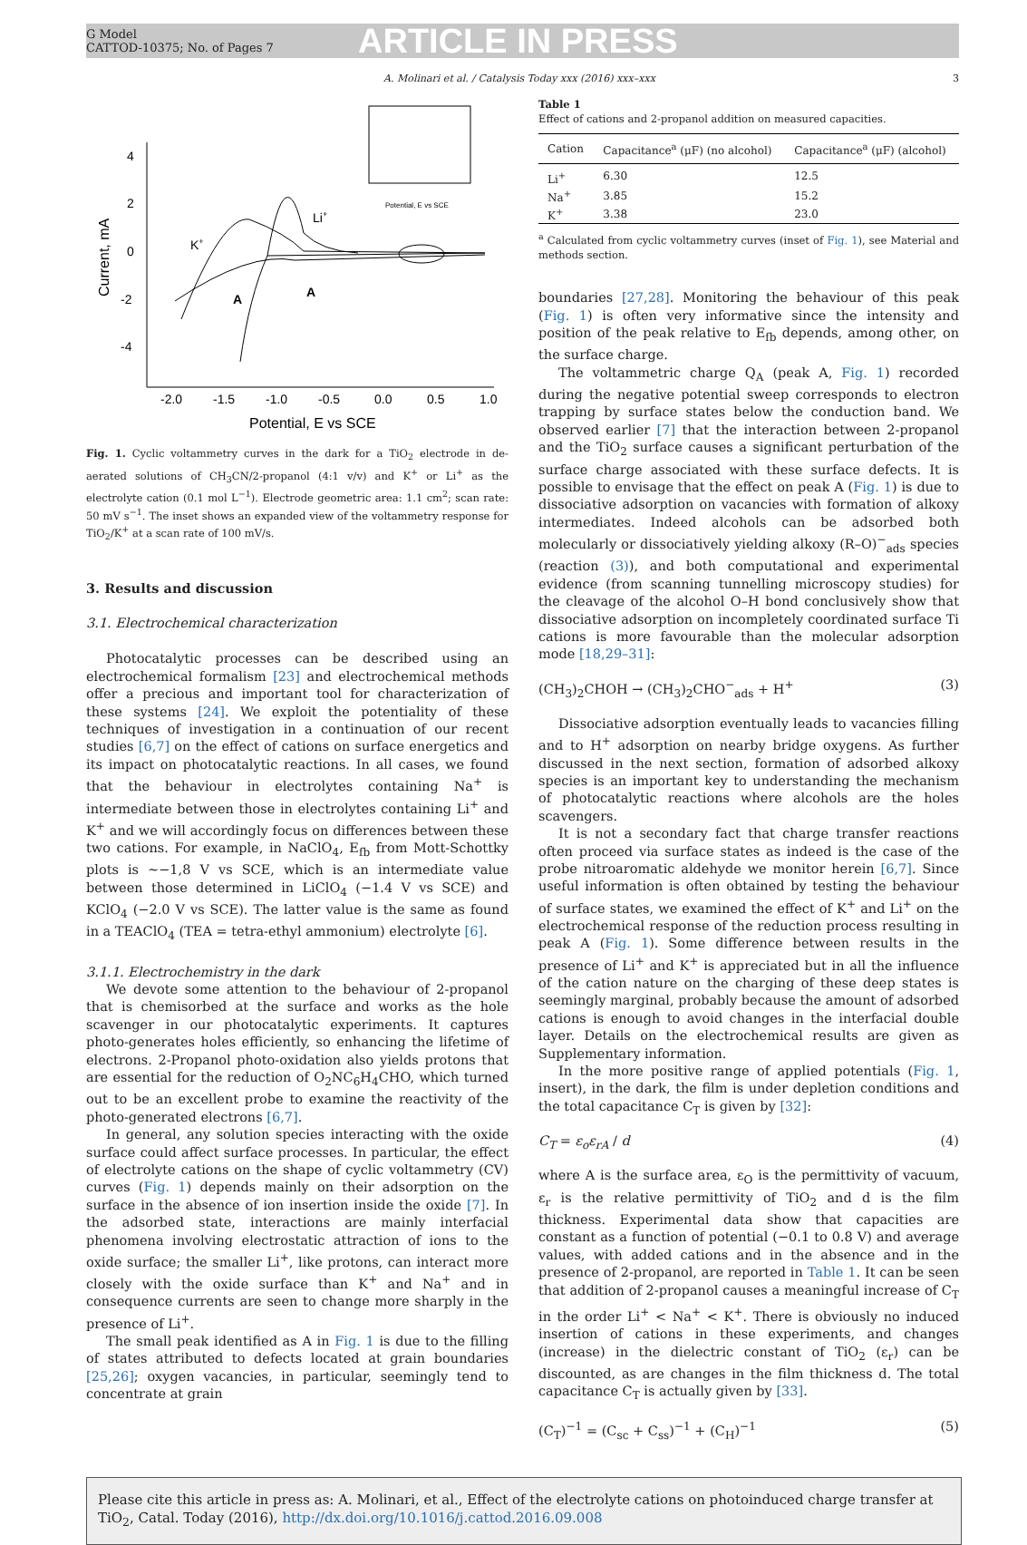G Model
CATTOD-10375; No. of Pages 7
ARTICLE IN PRESS
A. Molinari et al. / Catalysis Today xxx (2016) xxx–xxx 3
4
2
0
-2
-4
-2.0
-1.5
-1.0
-0.5
0.0
0.5
1.0
Potential, E vs SCE
Current, mA
K+
Li+
A
A
Potential, E vs SCE
Fig. 1. Cyclic voltammetry curves in the dark for a TiO<sub>2</sub> electrode in de-aerated solutions of CH<sub>3</sub>CN/2-propanol (4:1 v/v) and K<sup>+</sup> or Li<sup>+</sup> as the electrolyte cation (0.1 mol L<sup>−1</sup>). Electrode geometric area: 1.1 cm<sup>2</sup>; scan rate: 50 mV s<sup>−1</sup>. The inset shows an expanded view of the voltammetry response for TiO<sub>2</sub>/K<sup>+</sup> at a scan rate of 100 mV/s.
3. Results and discussion
3.1. Electrochemical characterization
Photocatalytic processes can be described using an electrochemical formalism [23] and electrochemical methods offer a precious and important tool for characterization of these systems [24]. We exploit the potentiality of these techniques of investigation in a continuation of our recent studies [6,7] on the effect of cations on surface energetics and its impact on photocatalytic reactions. In all cases, we found that the behaviour in electrolytes containing Na<sup>+</sup> is intermediate between those in electrolytes containing Li<sup>+</sup> and K<sup>+</sup> and we will accordingly focus on differences between these two cations. For example, in NaClO<sub>4</sub>, E<sub>fb</sub> from Mott-Schottky plots is ∼−1,8 V vs SCE, which is an intermediate value between those determined in LiClO<sub>4</sub> (−1.4 V vs SCE) and KClO<sub>4</sub> (−2.0 V vs SCE). The latter value is the same as found in a TEAClO<sub>4</sub> (TEA = tetra-ethyl ammonium) electrolyte [6].
3.1.1. Electrochemistry in the dark
We devote some attention to the behaviour of 2-propanol that is chemisorbed at the surface and works as the hole scavenger in our photocatalytic experiments. It captures photo-generates holes efficiently, so enhancing the lifetime of electrons. 2-Propanol photo-oxidation also yields protons that are essential for the reduction of O<sub>2</sub>NC<sub>6</sub>H<sub>4</sub>CHO, which turned out to be an excellent probe to examine the reactivity of the photo-generated electrons [6,7].
In general, any solution species interacting with the oxide surface could affect surface processes. In particular, the effect of electrolyte cations on the shape of cyclic voltammetry (CV) curves (Fig. 1) depends mainly on their adsorption on the surface in the absence of ion insertion inside the oxide [7]. In the adsorbed state, interactions are mainly interfacial phenomena involving electrostatic attraction of ions to the oxide surface; the smaller Li<sup>+</sup>, like protons, can interact more closely with the oxide surface than K<sup>+</sup> and Na<sup>+</sup> and in consequence currents are seen to change more sharply in the presence of Li<sup>+</sup>.
The small peak identified as A in Fig. 1 is due to the filling of states attributed to defects located at grain boundaries [25,26]; oxygen vacancies, in particular, seemingly tend to concentrate at grain
Table 1
Effect of cations and 2-propanol addition on measured capacities.
| Cation | Capacitance<sup>a</sup> (μF) (no alcohol) | Capacitance<sup>a</sup> (μF) (alcohol) |
| --- | --- | --- |
| Li<sup>+</sup> | 6.30 | 12.5 |
| Na<sup>+</sup> | 3.85 | 15.2 |
| K<sup>+</sup> | 3.38 | 23.0 |
<sup>a</sup> Calculated from cyclic voltammetry curves (inset of Fig. 1), see Material and methods section.
boundaries [27,28]. Monitoring the behaviour of this peak (Fig. 1) is often very informative since the intensity and position of the peak relative to E<sub>fb</sub> depends, among other, on the surface charge.
The voltammetric charge Q<sub>A</sub> (peak A, Fig. 1) recorded during the negative potential sweep corresponds to electron trapping by surface states below the conduction band. We observed earlier [7] that the interaction between 2-propanol and the TiO<sub>2</sub> surface causes a significant perturbation of the surface charge associated with these surface defects. It is possible to envisage that the effect on peak A (Fig. 1) is due to dissociative adsorption on vacancies with formation of alkoxy intermediates. Indeed alcohols can be adsorbed both molecularly or dissociatively yielding alkoxy (R–O)<sup>−</sup><sub>ads</sub> species (reaction (3)), and both computational and experimental evidence (from scanning tunnelling microscopy studies) for the cleavage of the alcohol O–H bond conclusively show that dissociative adsorption on incompletely coordinated surface Ti cations is more favourable than the molecular adsorption mode [18,29–31]:
(CH<sub>3</sub>)<sub>2</sub>CHOH → (CH<sub>3</sub>)<sub>2</sub>CHO<sup>−</sup><sub>ads</sub> + H<sup>+</sup> (3)
Dissociative adsorption eventually leads to vacancies filling and to H<sup>+</sup> adsorption on nearby bridge oxygens. As further discussed in the next section, formation of adsorbed alkoxy species is an important key to understanding the mechanism of photocatalytic reactions where alcohols are the holes scavengers.
It is not a secondary fact that charge transfer reactions often proceed via surface states as indeed is the case of the probe nitroaromatic aldehyde we monitor herein [6,7]. Since useful information is often obtained by testing the behaviour of surface states, we examined the effect of K<sup>+</sup> and Li<sup>+</sup> on the electrochemical response of the reduction process resulting in peak A (Fig. 1). Some difference between results in the presence of Li<sup>+</sup> and K<sup>+</sup> is appreciated but in all the influence of the cation nature on the charging of these deep states is seemingly marginal, probably because the amount of adsorbed cations is enough to avoid changes in the interfacial double layer. Details on the electrochemical results are given as Supplementary information.
In the more positive range of applied potentials (Fig. 1, insert), in the dark, the film is under depletion conditions and the total capacitance C<sub>T</sub> is given by [32]:
C<sub>T</sub> = ε<sub>o</sub>ε<sub>rA</sub> / d (4)
where A is the surface area, ε<sub>O</sub> is the permittivity of vacuum, ε<sub>r</sub> is the relative permittivity of TiO<sub>2</sub> and d is the film thickness. Experimental data show that capacities are constant as a function of potential (−0.1 to 0.8 V) and average values, with added cations and in the absence and in the presence of 2-propanol, are reported in Table 1. It can be seen that addition of 2-propanol causes a meaningful increase of C<sub>T</sub> in the order Li<sup>+</sup> < Na<sup>+</sup> < K<sup>+</sup>. There is obviously no induced insertion of cations in these experiments, and changes (increase) in the dielectric constant of TiO<sub>2</sub> (ε<sub>r</sub>) can be discounted, as are changes in the film thickness d. The total capacitance C<sub>T</sub> is actually given by [33].
(C<sub>T</sub>)<sup>−1</sup> = (C<sub>sc</sub> + C<sub>ss</sub>)<sup>−1</sup> + (C<sub>H</sub>)<sup>−1</sup> (5)
Please cite this article in press as: A. Molinari, et al., Effect of the electrolyte cations on photoinduced charge transfer at TiO<sub>2</sub>, Catal. Today (2016), http://dx.doi.org/10.1016/j.cattod.2016.09.008